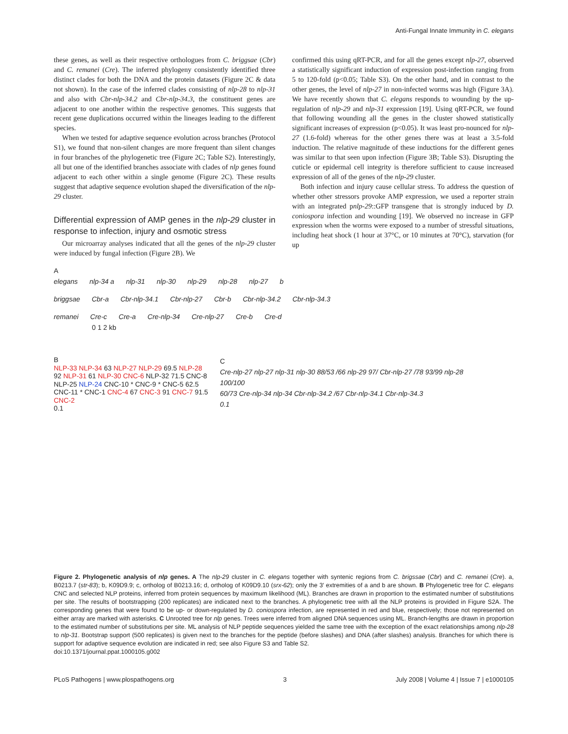Anti-Fungal Innate Immunity in C. elegans
these genes, as well as their respective orthologues from C. briggsae (Cbr) and C. remanei (Cre). The inferred phylogeny consistently identified three distinct clades for both the DNA and the protein datasets (Figure 2C & data not shown). In the case of the inferred clades consisting of nlp-28 to nlp-31 and also with Cbr-nlp-34.2 and Cbr-nlp-34.3, the constituent genes are adjacent to one another within the respective genomes. This suggests that recent gene duplications occurred within the lineages leading to the different species.
When we tested for adaptive sequence evolution across branches (Protocol S1), we found that non-silent changes are more frequent than silent changes in four branches of the phylogenetic tree (Figure 2C; Table S2). Interestingly, all but one of the identified branches associate with clades of nlp genes found adjacent to each other within a single genome (Figure 2C). These results suggest that adaptive sequence evolution shaped the diversification of the nlp-29 cluster.
Differential expression of AMP genes in the nlp-29 cluster in response to infection, injury and osmotic stress
Our microarray analyses indicated that all the genes of the nlp-29 cluster were induced by fungal infection (Figure 2B). We
confirmed this using qRT-PCR, and for all the genes except nlp-27, observed a statistically significant induction of expression post-infection ranging from 5 to 120-fold (p<0.05; Table S3). On the other hand, and in contrast to the other genes, the level of nlp-27 in non-infected worms was high (Figure 3A). We have recently shown that C. elegans responds to wounding by the up-regulation of nlp-29 and nlp-31 expression [19]. Using qRT-PCR, we found that following wounding all the genes in the cluster showed statistically significant increases of expression (p<0.05). It was least pro-nounced for nlp-27 (1.6-fold) whereas for the other genes there was at least a 3.5-fold induction. The relative magnitude of these inductions for the different genes was similar to that seen upon infection (Figure 3B; Table S3). Disrupting the cuticle or epidermal cell integrity is therefore sufficient to cause increased expression of all of the genes of the nlp-29 cluster.
Both infection and injury cause cellular stress. To address the question of whether other stressors provoke AMP expression, we used a reporter strain with an integrated pnlp-29::GFP transgene that is strongly induced by D. coniospora infection and wounding [19]. We observed no increase in GFP expression when the worms were exposed to a number of stressful situations, including heat shock (1 hour at 37°C, or 10 minutes at 70°C), starvation (for up
A
elegans nlp-34 a nlp-31 nlp-30 nlp-29 nlp-28 nlp-27 b
briggsae Cbr-a Cbr-nlp-34.1 Cbr-nlp-27 Cbr-b Cbr-nlp-34.2 Cbr-nlp-34.3
remanei Cre-c Cre-a Cre-nlp-34 Cre-nlp-27 Cre-b Cre-d
0 1 2 kb
B
NLP-33 NLP-34 63 NLP-27 NLP-29 69.5 NLP-28 92 NLP-31 61 NLP-30 CNC-6 NLP-32 71.5 CNC-8 NLP-25 NLP-24 CNC-10 * CNC-9 * CNC-5 62.5 CNC-11 * CNC-1 CNC-4 67 CNC-3 91 CNC-7 91.5 CNC-2
0.1
C
Cre-nlp-27 nlp-27 nlp-31 nlp-30 88/53 /66 nlp-29 97/ Cbr-nlp-27 /78 93/99 nlp-28
100/100
60/73 Cre-nlp-34 nlp-34 Cbr-nlp-34.2 /67 Cbr-nlp-34.1 Cbr-nlp-34.3
0.1
Figure 2. Phylogenetic analysis of nlp genes. A The nlp-29 cluster in C. elegans together with syntenic regions from C. brigssae (Cbr) and C. remanei (Cre). a, B0213.7 (str-83); b, K09D9.9; c, ortholog of B0213.16; d, ortholog of K09D9.10 (srx-62); only the 3′ extremities of a and b are shown. B Phylogenetic tree for C. elegans CNC and selected NLP proteins, inferred from protein sequences by maximum likelihood (ML). Branches are drawn in proportion to the estimated number of substitutions per site. The results of bootstrapping (200 replicates) are indicated next to the branches. A phylogenetic tree with all the NLP proteins is provided in Figure S2A. The corresponding genes that were found to be up- or down-regulated by D. coniospora infection, are represented in red and blue, respectively; those not represented on either array are marked with asterisks. C Unrooted tree for nlp genes. Trees were inferred from aligned DNA sequences using ML. Branch-lengths are drawn in proportion to the estimated number of substitutions per site. ML analysis of NLP peptide sequences yielded the same tree with the exception of the exact relationships among nlp-28 to nlp-31. Bootstrap support (500 replicates) is given next to the branches for the peptide (before slashes) and DNA (after slashes) analysis. Branches for which there is support for adaptive sequence evolution are indicated in red; see also Figure S3 and Table S2.
doi:10.1371/journal.ppat.1000105.g002
PLoS Pathogens | www.plospathogens.org 3 July 2008 | Volume 4 | Issue 7 | e1000105